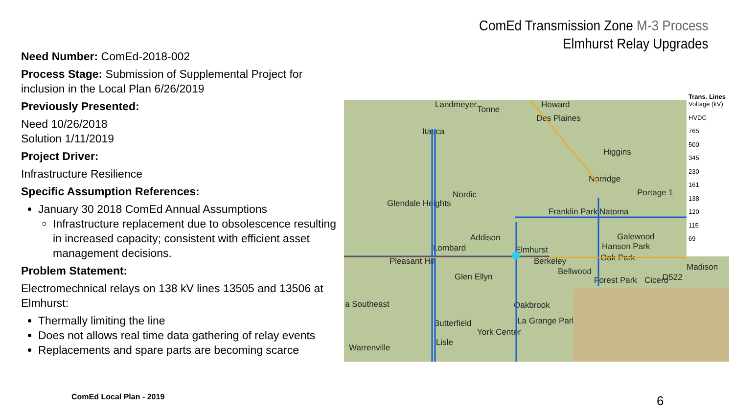ComEd Transmission Zone M-3 Process
Elmhurst Relay Upgrades
Need Number: ComEd-2018-002
Process Stage: Submission of Supplemental Project for inclusion in the Local Plan 6/26/2019
Previously Presented:
Need 10/26/2018
Solution 1/11/2019
Project Driver:
Infrastructure Resilience
Specific Assumption References:
January 30 2018 ComEd Annual Assumptions
Infrastructure replacement due to obsolescence resulting in increased capacity; consistent with efficient asset management decisions.
Problem Statement:
Electromechnical relays on 138 kV lines 13505 and 13506 at Elmhurst:
Thermally limiting the line
Does not allows real time data gathering of relay events
Replacements and spare parts are becoming scarce
Landmeyer Tonne Howard
Des Plaines
Itasca
Higgins
Norridge
Portage 1 Nordic
Glendale Heights
Franklin Park Natoma
Addison Galewood
Lombard Elmhurst Hanson Park
Oak Park Pleasant Hill Berkeley
Madison Bellwood
Glen Ellyn Forest Park Cicero D522
a Southeast Oakbrook
Butterfield La Grange Park
York Center
Lisle
Warrenville
Trans. Lines
Voltage (kV)
HVDC
765
500
345
230
161
138
120
115
69
ComEd Local Plan - 2019 6